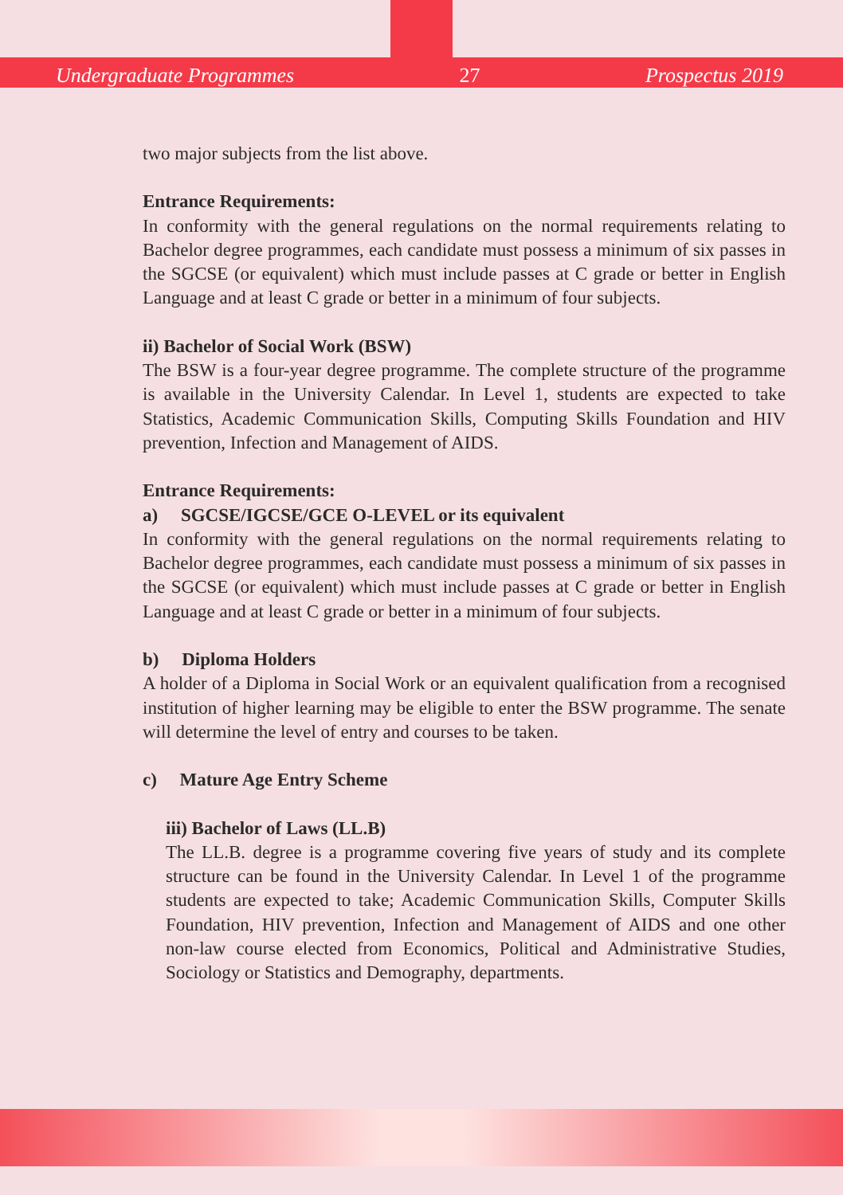Undergraduate Programmes 27 Prospectus 2019
two major subjects from the list above.
Entrance Requirements:
In conformity with the general regulations on the normal requirements relating to Bachelor degree programmes, each candidate must possess a minimum of six passes in the SGCSE (or equivalent) which must include passes at C grade or better in English Language and at least C grade or better in a minimum of four subjects.
ii) Bachelor of Social Work (BSW)
The BSW is a four-year degree programme. The complete structure of the programme is available in the University Calendar. In Level 1, students are expected to take Statistics, Academic Communication Skills, Computing Skills Foundation and HIV prevention, Infection and Management of AIDS.
Entrance Requirements:
a) SGCSE/IGCSE/GCE O-LEVEL or its equivalent
In conformity with the general regulations on the normal requirements relating to Bachelor degree programmes, each candidate must possess a minimum of six passes in the SGCSE (or equivalent) which must include passes at C grade or better in English Language and at least C grade or better in a minimum of four subjects.
b) Diploma Holders
A holder of a Diploma in Social Work or an equivalent qualification from a recognised institution of higher learning may be eligible to enter the BSW programme. The senate will determine the level of entry and courses to be taken.
c) Mature Age Entry Scheme
iii) Bachelor of Laws (LL.B)
The LL.B. degree is a programme covering five years of study and its complete structure can be found in the University Calendar. In Level 1 of the programme students are expected to take; Academic Communication Skills, Computer Skills Foundation, HIV prevention, Infection and Management of AIDS and one other non-law course elected from Economics, Political and Administrative Studies, Sociology or Statistics and Demography, departments.